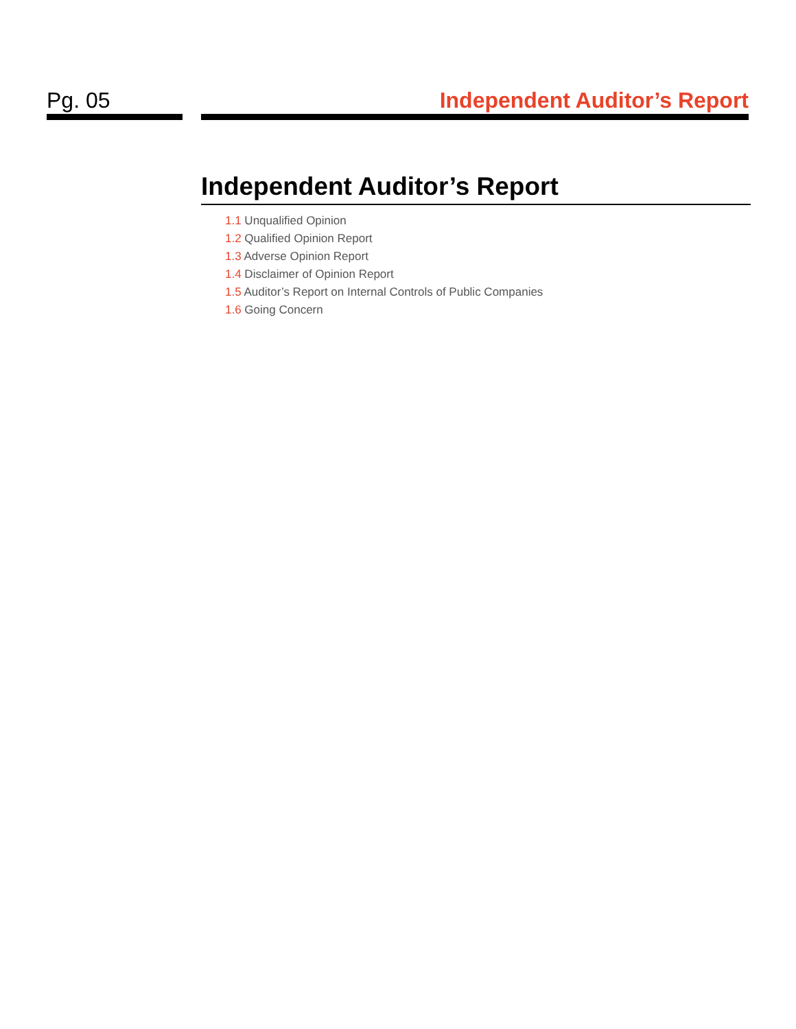Pg. 05 Independent Auditor’s Report
Independent Auditor’s Report
1.1 Unqualified Opinion
1.2 Qualified Opinion Report
1.3 Adverse Opinion Report
1.4 Disclaimer of Opinion Report
1.5 Auditor’s Report on Internal Controls of Public Companies
1.6 Going Concern